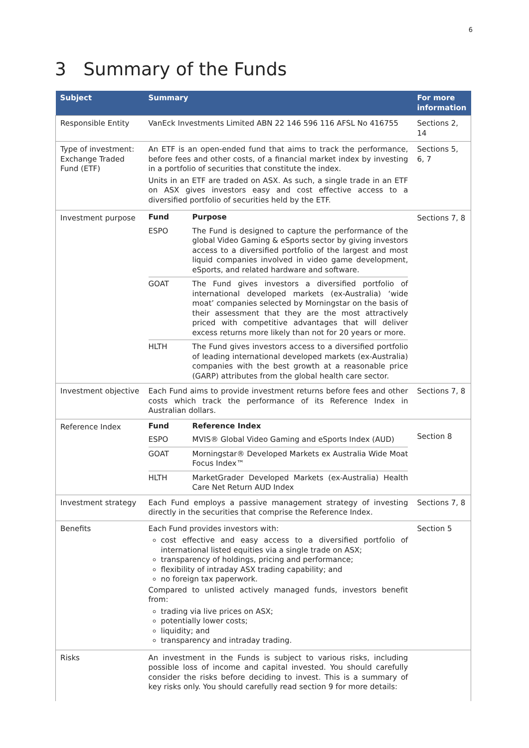6
3 Summary of the Funds
| Subject | Summary | For more information |
| --- | --- | --- |
| Responsible Entity | VanEck Investments Limited ABN 22 146 596 116 AFSL No 416755 | Sections 2, 14 |
| Type of investment: Exchange Traded Fund (ETF) | An ETF is an open-ended fund that aims to track the performance, before fees and other costs, of a financial market index by investing in a portfolio of securities that constitute the index. Units in an ETF are traded on ASX. As such, a single trade in an ETF on ASX gives investors easy and cost effective access to a diversified portfolio of securities held by the ETF. | Sections 5, 6, 7 |
| Investment purpose | / Fund / Purpose / / ESPO / The Fund is designed to capture the performance of the global Video Gaming & eSports sector by giving investors access to a diversified portfolio of the largest and most liquid companies involved in video game development, eSports, and related hardware and software. / / GOAT / The Fund gives investors a diversified portfolio of international developed markets (ex-Australia) ‘wide moat’ companies selected by Morningstar on the basis of their assessment that they are the most attractively priced with competitive advantages that will deliver excess returns more likely than not for 20 years or more. / / HLTH / The Fund gives investors access to a diversified portfolio of leading international developed markets (ex-Australia) companies with the best growth at a reasonable price (GARP) attributes from the global health care sector. / | Sections 7, 8 |
| Investment objective | Each Fund aims to provide investment returns before fees and other costs which track the performance of its Reference Index in Australian dollars. | Sections 7, 8 |
| Reference Index | / Fund / Reference Index / / ESPO / MVIS® Global Video Gaming and eSports Index (AUD) / / GOAT / Morningstar® Developed Markets ex Australia Wide Moat Focus Index™ / / HLTH / MarketGrader Developed Markets (ex-Australia) Health Care Net Return AUD Index / | Section 8 |
| Investment strategy | Each Fund employs a passive management strategy of investing directly in the securities that comprise the Reference Index. | Sections 7, 8 |
| Benefits | Each Fund provides investors with: cost effective and easy access to a diversified portfolio of international listed equities via a single trade on ASX; transparency of holdings, pricing and performance; flexibility of intraday ASX trading capability; and no foreign tax paperwork. Compared to unlisted actively managed funds, investors benefit from: trading via live prices on ASX; potentially lower costs; liquidity; and transparency and intraday trading. | Section 5 |
| Risks | An investment in the Funds is subject to various risks, including possible loss of income and capital invested. You should carefully consider the risks before deciding to invest. This is a summary of key risks only. You should carefully read section 9 for more details: | |